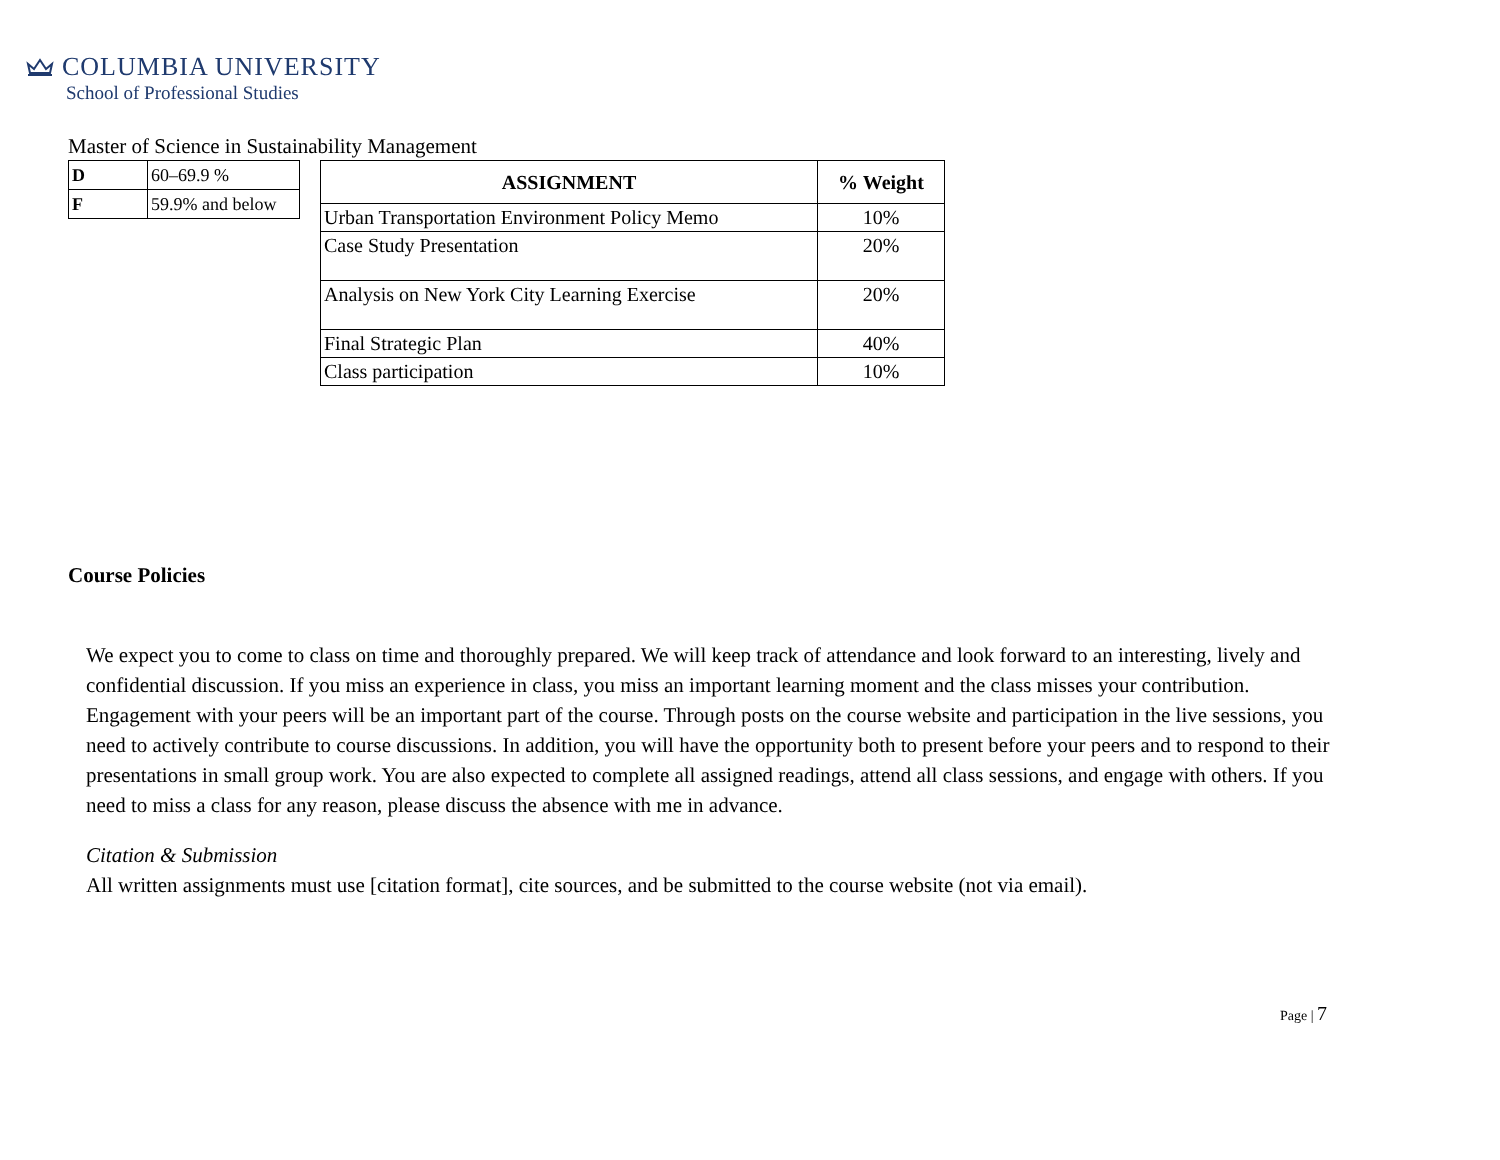COLUMBIA UNIVERSITY
School of Professional Studies
Master of Science in Sustainability Management
| D | 60–69.9 % |
| F | 59.9% and below |
| ASSIGNMENT | % Weight |
| --- | --- |
| Urban Transportation Environment Policy Memo | 10% |
| Case Study Presentation | 20% |
| Analysis on New York City Learning Exercise | 20% |
| Final Strategic Plan | 40% |
| Class participation | 10% |
Course Policies
We expect you to come to class on time and thoroughly prepared. We will keep track of attendance and look forward to an interesting, lively and confidential discussion. If you miss an experience in class, you miss an important learning moment and the class misses your contribution. Engagement with your peers will be an important part of the course. Through posts on the course website and participation in the live sessions, you need to actively contribute to course discussions. In addition, you will have the opportunity both to present before your peers and to respond to their presentations in small group work. You are also expected to complete all assigned readings, attend all class sessions, and engage with others. If you need to miss a class for any reason, please discuss the absence with me in advance.
Citation & Submission
All written assignments must use [citation format], cite sources, and be submitted to the course website (not via email).
Page | 7